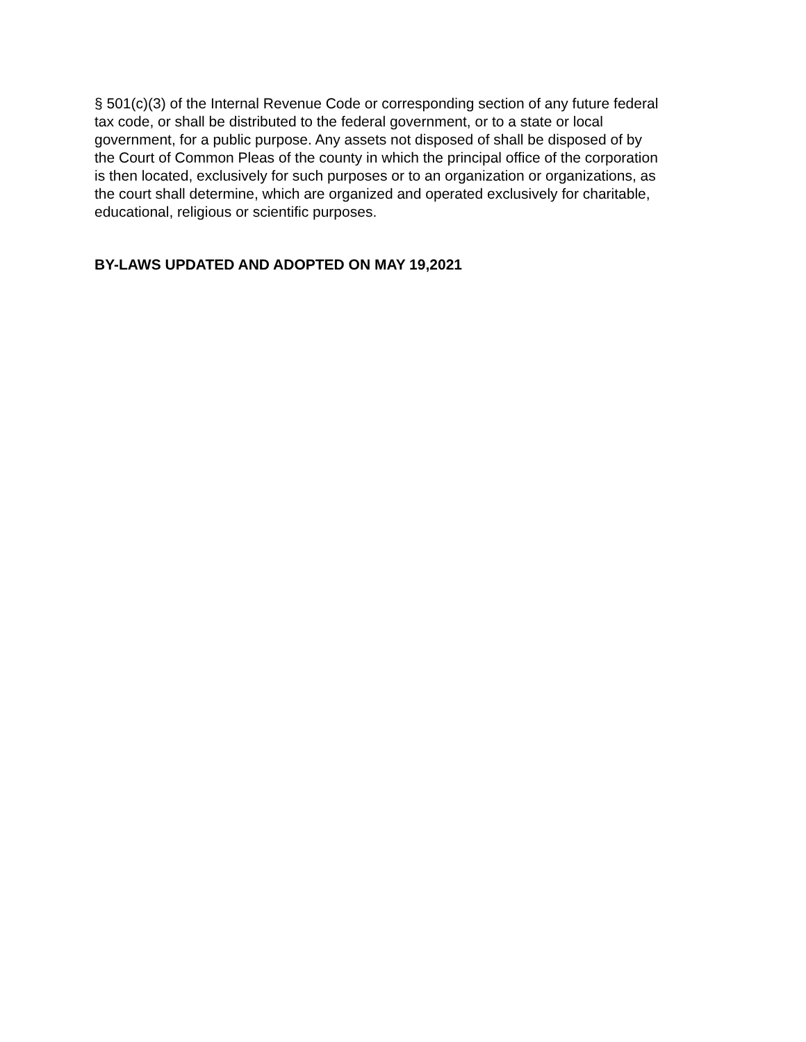§ 501(c)(3) of the Internal Revenue Code or corresponding section of any future federal tax code, or shall be distributed to the federal government, or to a state or local government, for a public purpose. Any assets not disposed of shall be disposed of by the Court of Common Pleas of the county in which the principal office of the corporation is then located, exclusively for such purposes or to an organization or organizations, as the court shall determine, which are organized and operated exclusively for charitable, educational, religious or scientific purposes.
BY-LAWS UPDATED AND ADOPTED ON MAY 19,2021